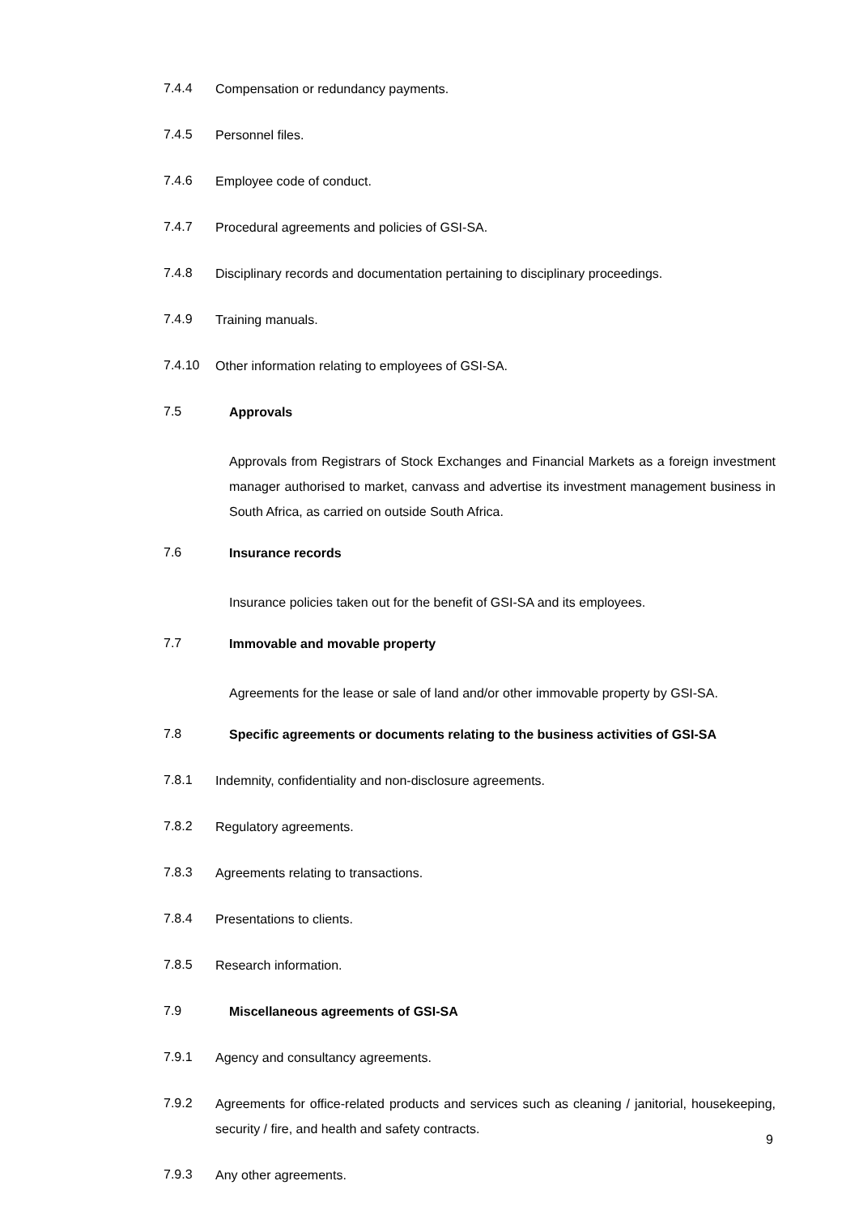7.4.4 Compensation or redundancy payments.
7.4.5 Personnel files.
7.4.6 Employee code of conduct.
7.4.7 Procedural agreements and policies of GSI-SA.
7.4.8 Disciplinary records and documentation pertaining to disciplinary proceedings.
7.4.9 Training manuals.
7.4.10 Other information relating to employees of GSI-SA.
7.5 Approvals
Approvals from Registrars of Stock Exchanges and Financial Markets as a foreign investment manager authorised to market, canvass and advertise its investment management business in South Africa, as carried on outside South Africa.
7.6 Insurance records
Insurance policies taken out for the benefit of GSI-SA and its employees.
7.7 Immovable and movable property
Agreements for the lease or sale of land and/or other immovable property by GSI-SA.
7.8 Specific agreements or documents relating to the business activities of GSI-SA
7.8.1 Indemnity, confidentiality and non-disclosure agreements.
7.8.2 Regulatory agreements.
7.8.3 Agreements relating to transactions.
7.8.4 Presentations to clients.
7.8.5 Research information.
7.9 Miscellaneous agreements of GSI-SA
7.9.1 Agency and consultancy agreements.
7.9.2 Agreements for office-related products and services such as cleaning / janitorial, housekeeping, security / fire, and health and safety contracts.
7.9.3 Any other agreements.
9